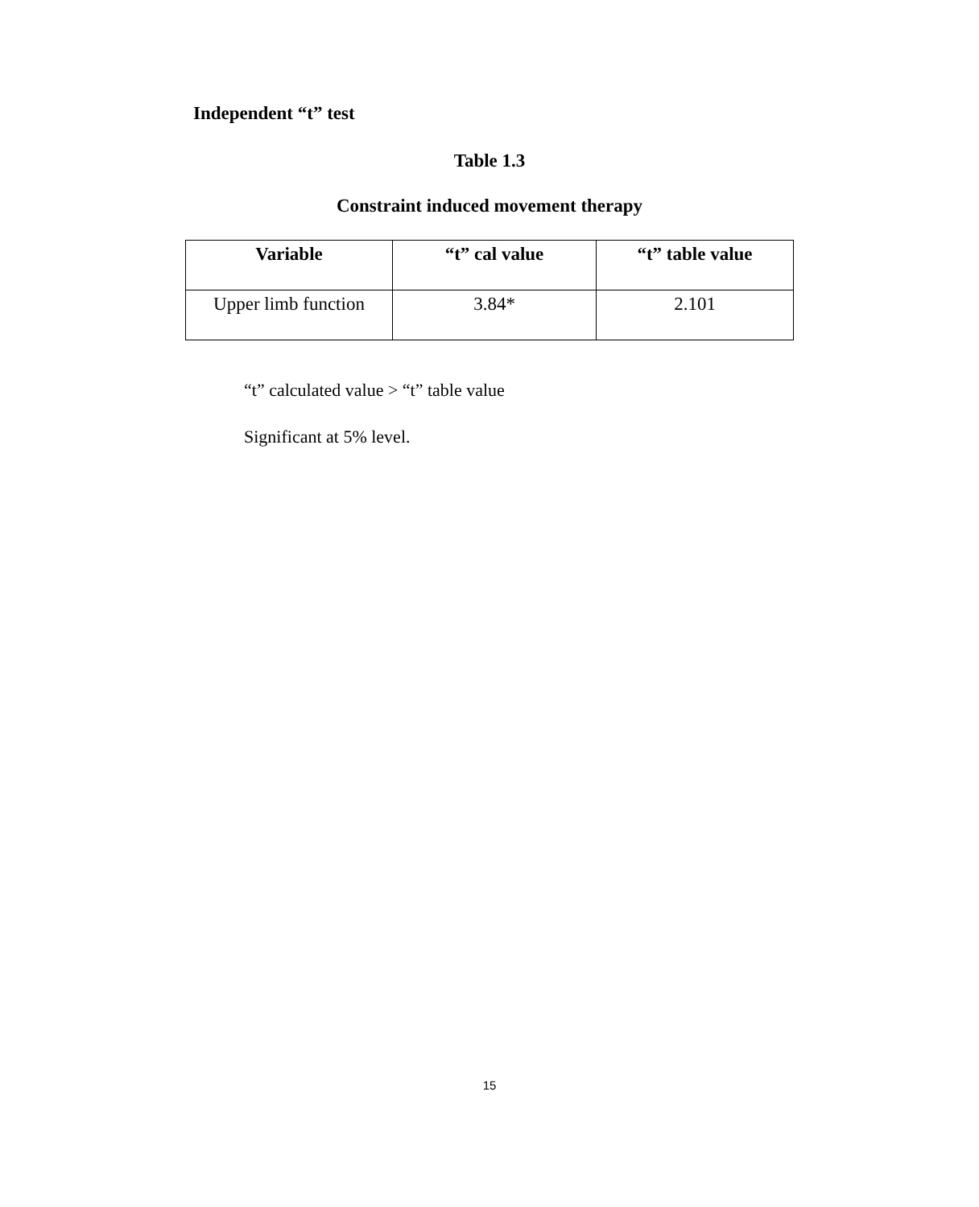Independent “t” test
Table 1.3
Constraint induced movement therapy
| Variable | “t” cal value | “t” table value |
| --- | --- | --- |
| Upper limb function | 3.84* | 2.101 |
“t” calculated value > “t” table value
Significant at 5% level.
15